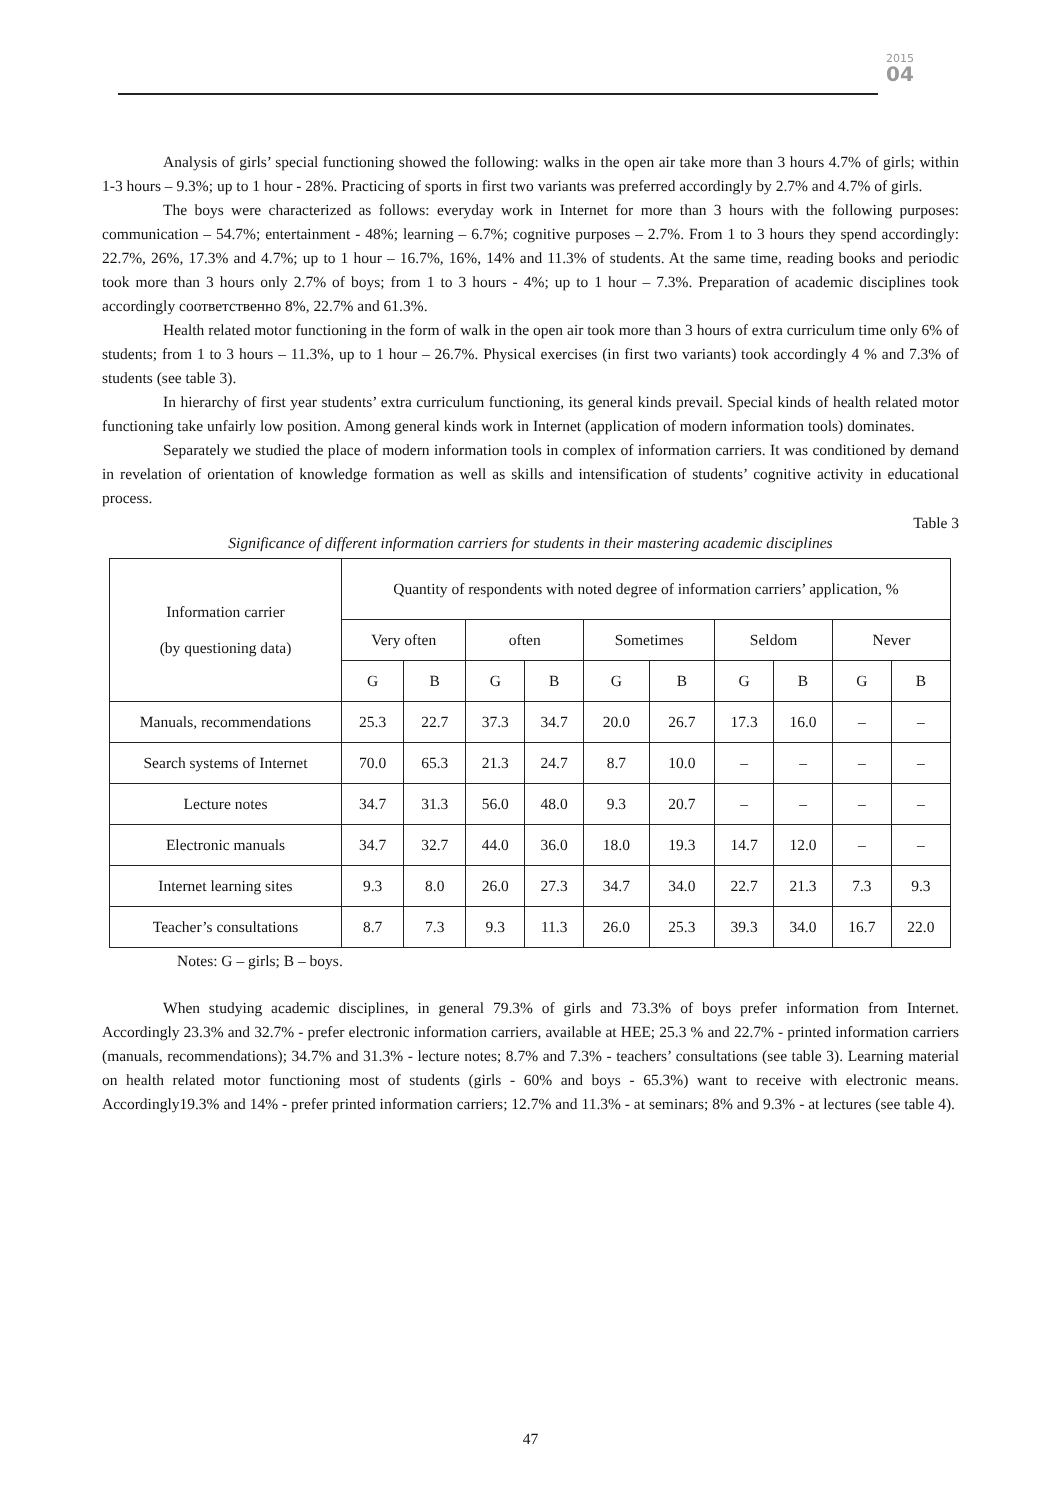2015
04
Analysis of girls’ special functioning showed the following: walks in the open air take more than 3 hours 4.7% of girls; within 1-3 hours – 9.3%; up to 1 hour - 28%. Practicing of sports in first two variants was preferred accordingly by 2.7% and 4.7% of girls.
The boys were characterized as follows: everyday work in Internet for more than 3 hours with the following purposes: communication – 54.7%; entertainment - 48%; learning – 6.7%; cognitive purposes – 2.7%. From 1 to 3 hours they spend accordingly: 22.7%, 26%, 17.3% and 4.7%; up to 1 hour – 16.7%, 16%, 14% and 11.3% of students. At the same time, reading books and periodic took more than 3 hours only 2.7% of boys; from 1 to 3 hours - 4%; up to 1 hour – 7.3%. Preparation of academic disciplines took accordingly соответственно 8%, 22.7% and 61.3%.
Health related motor functioning in the form of walk in the open air took more than 3 hours of extra curriculum time only 6% of students; from 1 to 3 hours – 11.3%, up to 1 hour – 26.7%. Physical exercises (in first two variants) took accordingly 4 % and 7.3% of students (see table 3).
In hierarchy of first year students’ extra curriculum functioning, its general kinds prevail. Special kinds of health related motor functioning take unfairly low position. Among general kinds work in Internet (application of modern information tools) dominates.
Separately we studied the place of modern information tools in complex of information carriers. It was conditioned by demand in revelation of orientation of knowledge formation as well as skills and intensification of students’ cognitive activity in educational process.
Table 3
Significance of different information carriers for students in their mastering academic disciplines
| Information carrier (by questioning data) | Quantity of respondents with noted degree of information carriers’ application, % | | | | | | | | | |
| --- | --- | --- | --- | --- | --- | --- | --- | --- | --- | --- |
| | Very often | | often | | Sometimes | | Seldom | | Never | |
| | G | B | G | B | G | B | G | B | G | B |
| Manuals, recommendations | 25.3 | 22.7 | 37.3 | 34.7 | 20.0 | 26.7 | 17.3 | 16.0 | – | – |
| Search systems of Internet | 70.0 | 65.3 | 21.3 | 24.7 | 8.7 | 10.0 | – | – | – | – |
| Lecture notes | 34.7 | 31.3 | 56.0 | 48.0 | 9.3 | 20.7 | – | – | – | – |
| Electronic manuals | 34.7 | 32.7 | 44.0 | 36.0 | 18.0 | 19.3 | 14.7 | 12.0 | – | – |
| Internet learning sites | 9.3 | 8.0 | 26.0 | 27.3 | 34.7 | 34.0 | 22.7 | 21.3 | 7.3 | 9.3 |
| Teacher’s consultations | 8.7 | 7.3 | 9.3 | 11.3 | 26.0 | 25.3 | 39.3 | 34.0 | 16.7 | 22.0 |
Notes: G – girls; B – boys.
When studying academic disciplines, in general 79.3% of girls and 73.3% of boys prefer information from Internet. Accordingly 23.3% and 32.7% - prefer electronic information carriers, available at HEE; 25.3 % and 22.7% - printed information carriers (manuals, recommendations); 34.7% and 31.3% - lecture notes; 8.7% and 7.3% - teachers’ consultations (see table 3). Learning material on health related motor functioning most of students (girls - 60% and boys - 65.3%) want to receive with electronic means. Accordingly19.3% and 14% - prefer printed information carriers; 12.7% and 11.3% - at seminars; 8% and 9.3% - at lectures (see table 4).
47